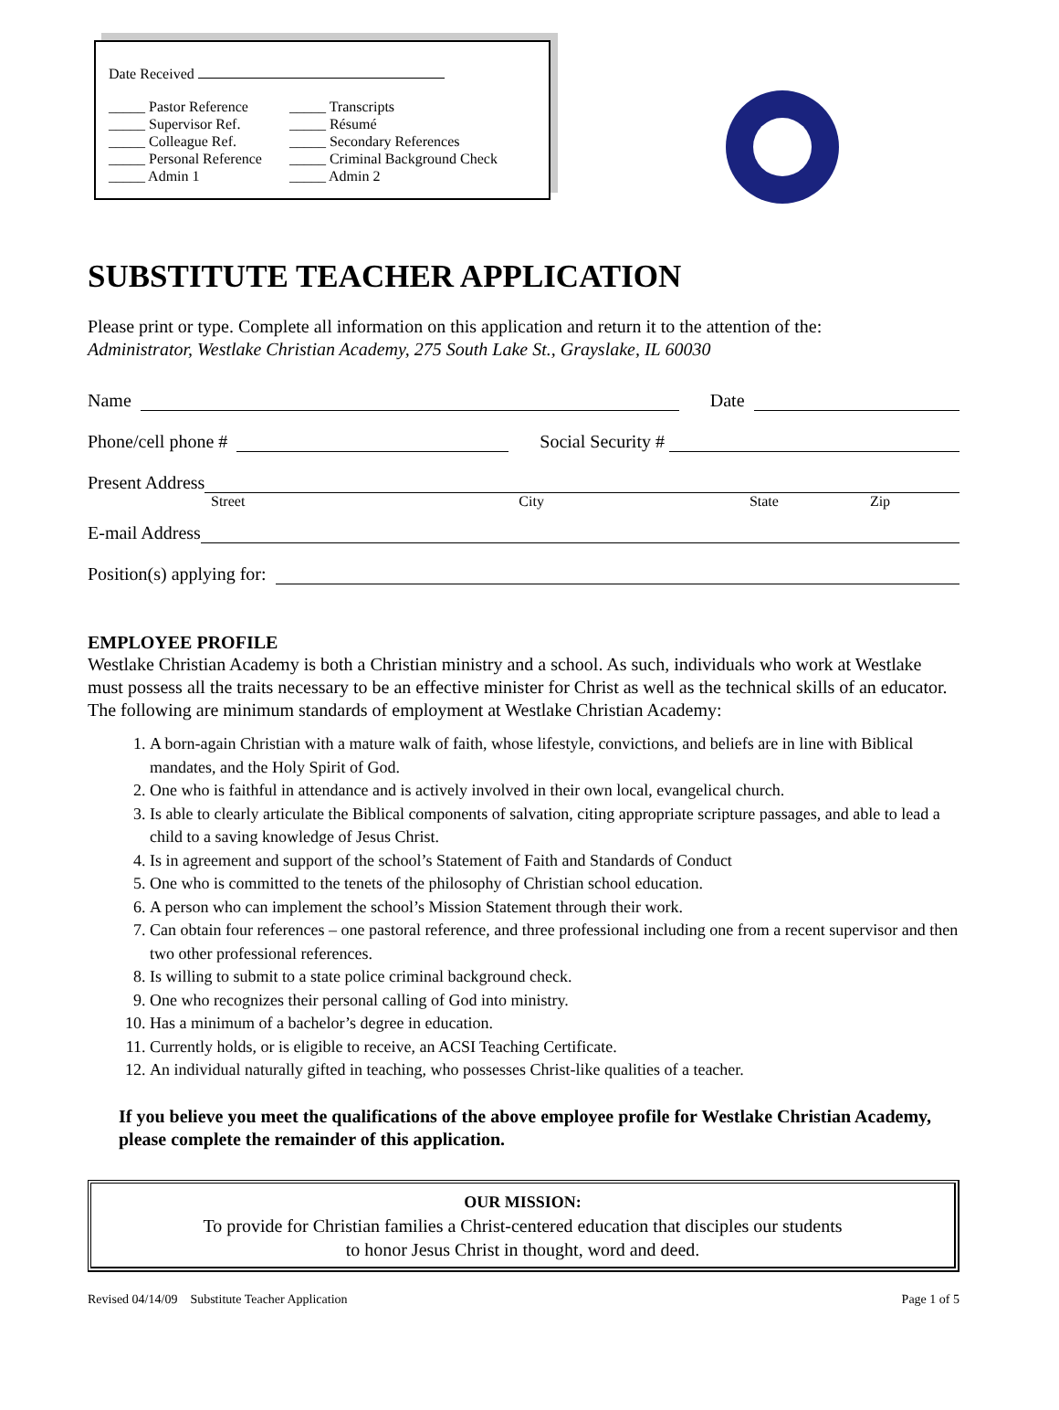Date Received
| _____ Pastor Reference | _____ Transcripts |
| _____ Supervisor Ref. | _____ Résumé |
| _____ Colleague Ref. | _____ Secondary References |
| _____ Personal Reference | _____ Criminal Background Check |
| _____ Admin 1 | _____ Admin 2 |
SUBSTITUTE TEACHER APPLICATION
Please print or type. Complete all information on this application and return it to the attention of the:
Administrator, Westlake Christian Academy, 275 South Lake St., Grayslake, IL 60030
Name Date
Phone/cell phone # Social Security #
Present Address
Street City State Zip
E-mail Address
Position(s) applying for:
EMPLOYEE PROFILE
Westlake Christian Academy is both a Christian ministry and a school. As such, individuals who work at Westlake must possess all the traits necessary to be an effective minister for Christ as well as the technical skills of an educator. The following are minimum standards of employment at Westlake Christian Academy:
1. A born-again Christian with a mature walk of faith, whose lifestyle, convictions, and beliefs are in line with Biblical mandates, and the Holy Spirit of God.
2. One who is faithful in attendance and is actively involved in their own local, evangelical church.
3. Is able to clearly articulate the Biblical components of salvation, citing appropriate scripture passages, and able to lead a child to a saving knowledge of Jesus Christ.
4. Is in agreement and support of the school’s Statement of Faith and Standards of Conduct
5. One who is committed to the tenets of the philosophy of Christian school education.
6. A person who can implement the school’s Mission Statement through their work.
7. Can obtain four references – one pastoral reference, and three professional including one from a recent supervisor and then two other professional references.
8. Is willing to submit to a state police criminal background check.
9. One who recognizes their personal calling of God into ministry.
10. Has a minimum of a bachelor’s degree in education.
11. Currently holds, or is eligible to receive, an ACSI Teaching Certificate.
12. An individual naturally gifted in teaching, who possesses Christ-like qualities of a teacher.
If you believe you meet the qualifications of the above employee profile for Westlake Christian Academy, please complete the remainder of this application.
OUR MISSION:
To provide for Christian families a Christ-centered education that disciples our students
to honor Jesus Christ in thought, word and deed.
Revised 04/14/09 Substitute Teacher Application Page 1 of 5